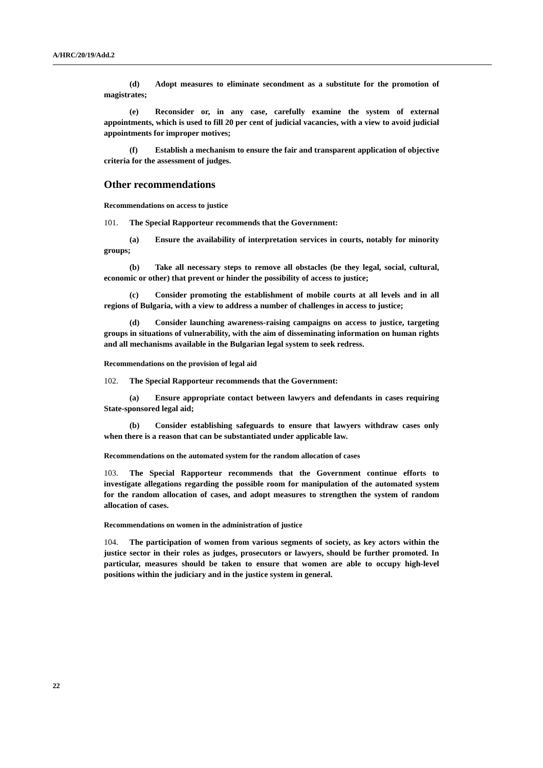A/HRC/20/19/Add.2
(d) Adopt measures to eliminate secondment as a substitute for the promotion of magistrates;
(e) Reconsider or, in any case, carefully examine the system of external appointments, which is used to fill 20 per cent of judicial vacancies, with a view to avoid judicial appointments for improper motives;
(f) Establish a mechanism to ensure the fair and transparent application of objective criteria for the assessment of judges.
Other recommendations
Recommendations on access to justice
101. The Special Rapporteur recommends that the Government:
(a) Ensure the availability of interpretation services in courts, notably for minority groups;
(b) Take all necessary steps to remove all obstacles (be they legal, social, cultural, economic or other) that prevent or hinder the possibility of access to justice;
(c) Consider promoting the establishment of mobile courts at all levels and in all regions of Bulgaria, with a view to address a number of challenges in access to justice;
(d) Consider launching awareness-raising campaigns on access to justice, targeting groups in situations of vulnerability, with the aim of disseminating information on human rights and all mechanisms available in the Bulgarian legal system to seek redress.
Recommendations on the provision of legal aid
102. The Special Rapporteur recommends that the Government:
(a) Ensure appropriate contact between lawyers and defendants in cases requiring State-sponsored legal aid;
(b) Consider establishing safeguards to ensure that lawyers withdraw cases only when there is a reason that can be substantiated under applicable law.
Recommendations on the automated system for the random allocation of cases
103. The Special Rapporteur recommends that the Government continue efforts to investigate allegations regarding the possible room for manipulation of the automated system for the random allocation of cases, and adopt measures to strengthen the system of random allocation of cases.
Recommendations on women in the administration of justice
104. The participation of women from various segments of society, as key actors within the justice sector in their roles as judges, prosecutors or lawyers, should be further promoted. In particular, measures should be taken to ensure that women are able to occupy high-level positions within the judiciary and in the justice system in general.
22